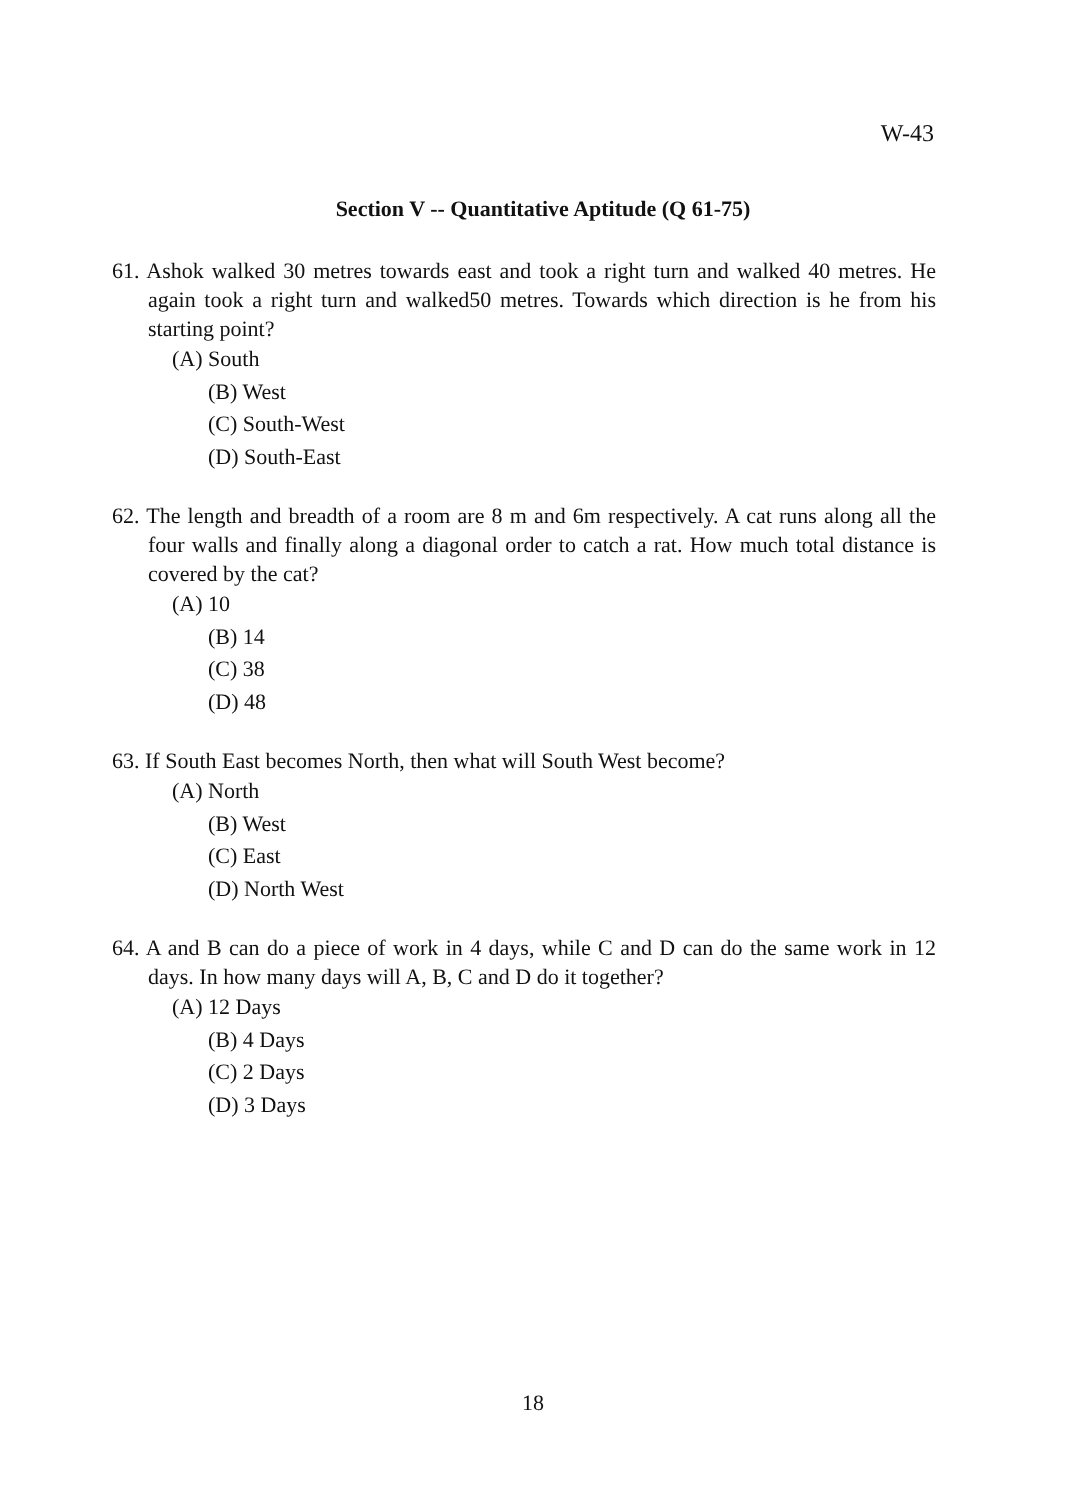W-43
Section V -- Quantitative Aptitude (Q 61-75)
61. Ashok walked 30 metres towards east and took a right turn and walked 40 metres. He again took a right turn and walked50 metres. Towards which direction is he from his starting point?
(A) South
(B) West
(C) South-West
(D) South-East
62. The length and breadth of a room are 8 m and 6m respectively. A cat runs along all the four walls and finally along a diagonal order to catch a rat. How much total distance is covered by the cat?
(A) 10
(B) 14
(C) 38
(D) 48
63. If South East becomes North, then what will South West become?
(A) North
(B) West
(C) East
(D) North West
64. A and B can do a piece of work in 4 days, while C and D can do the same work in 12 days. In how many days will A, B, C and D do it together?
(A) 12 Days
(B) 4 Days
(C) 2 Days
(D) 3 Days
18